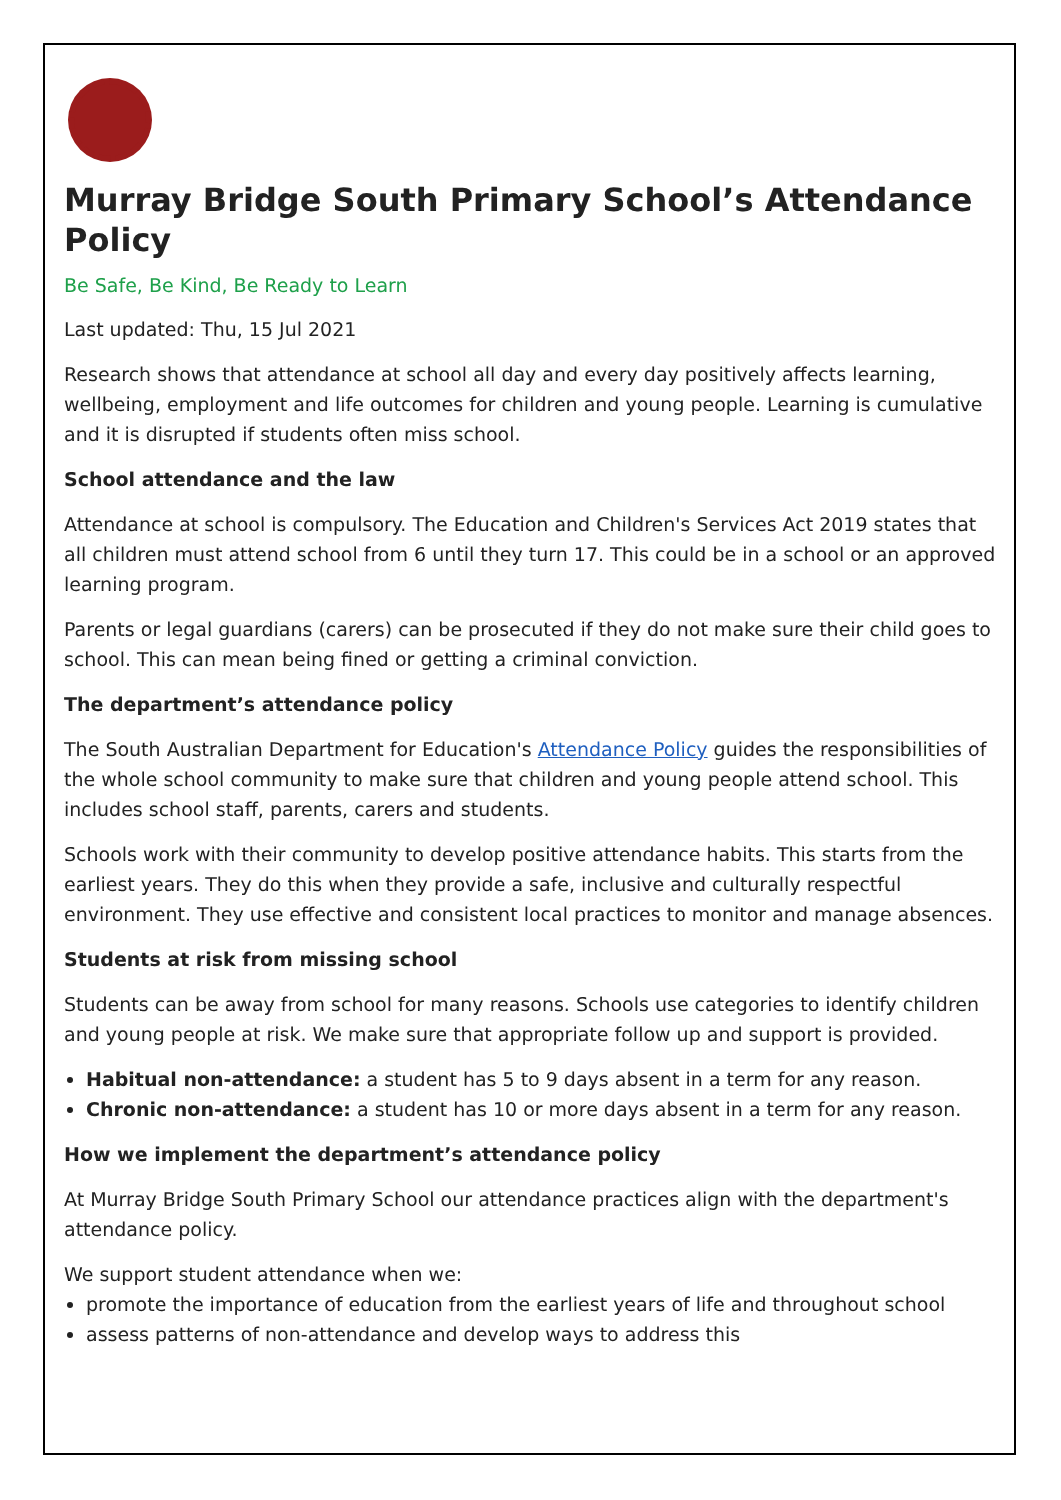Murray Bridge South Primary School’s Attendance Policy
Be Safe, Be Kind, Be Ready to Learn
Last updated: Thu, 15 Jul 2021
Research shows that attendance at school all day and every day positively affects learning, wellbeing, employment and life outcomes for children and young people. Learning is cumulative and it is disrupted if students often miss school.
School attendance and the law
Attendance at school is compulsory. The Education and Children's Services Act 2019 states that all children must attend school from 6 until they turn 17. This could be in a school or an approved learning program.
Parents or legal guardians (carers) can be prosecuted if they do not make sure their child goes to school. This can mean being fined or getting a criminal conviction.
The department’s attendance policy
The South Australian Department for Education's Attendance Policy guides the responsibilities of the whole school community to make sure that children and young people attend school. This includes school staff, parents, carers and students.
Schools work with their community to develop positive attendance habits. This starts from the earliest years. They do this when they provide a safe, inclusive and culturally respectful environment. They use effective and consistent local practices to monitor and manage absences.
Students at risk from missing school
Students can be away from school for many reasons. Schools use categories to identify children and young people at risk. We make sure that appropriate follow up and support is provided.
Habitual non-attendance: a student has 5 to 9 days absent in a term for any reason.
Chronic non-attendance: a student has 10 or more days absent in a term for any reason.
How we implement the department’s attendance policy
At Murray Bridge South Primary School our attendance practices align with the department's attendance policy.
We support student attendance when we:
promote the importance of education from the earliest years of life and throughout school
assess patterns of non-attendance and develop ways to address this